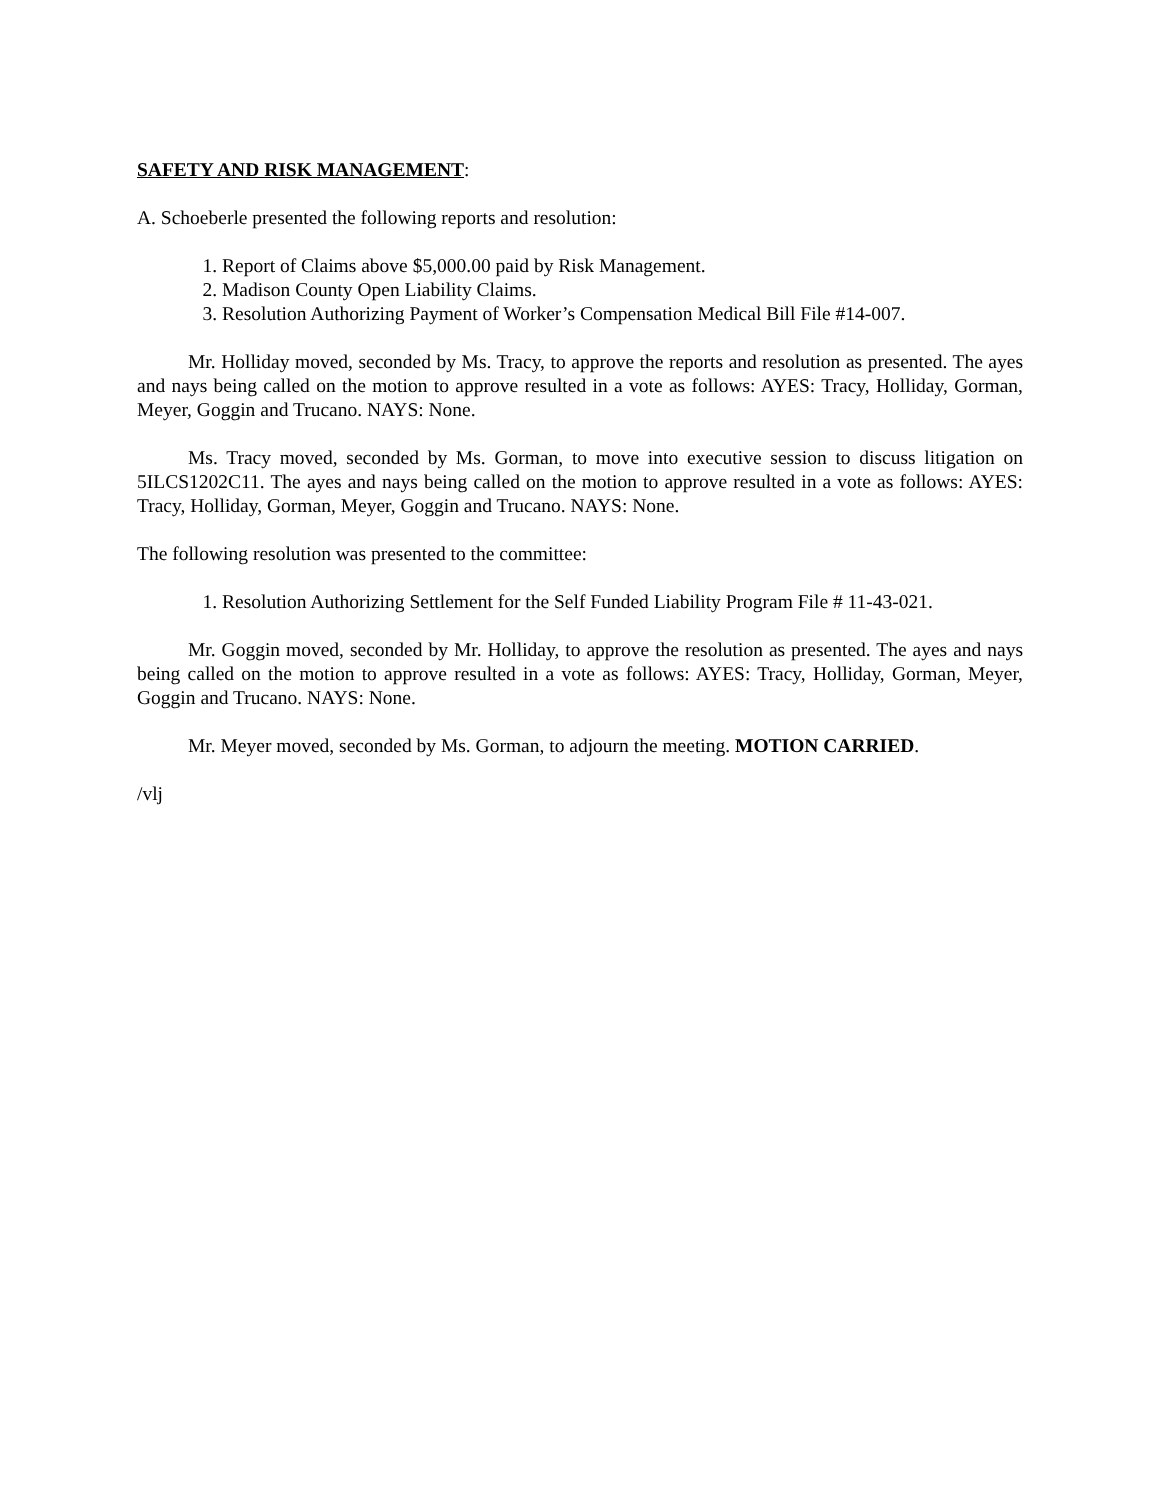SAFETY AND RISK MANAGEMENT:
A. Schoeberle presented the following reports and resolution:
1. Report of Claims above $5,000.00 paid by Risk Management.
2. Madison County Open Liability Claims.
3. Resolution Authorizing Payment of Worker’s Compensation Medical Bill File #14-007.
Mr. Holliday moved, seconded by Ms. Tracy, to approve the reports and resolution as presented. The ayes and nays being called on the motion to approve resulted in a vote as follows: AYES: Tracy, Holliday, Gorman, Meyer, Goggin and Trucano. NAYS: None.
Ms. Tracy moved, seconded by Ms. Gorman, to move into executive session to discuss litigation on 5ILCS1202C11. The ayes and nays being called on the motion to approve resulted in a vote as follows: AYES: Tracy, Holliday, Gorman, Meyer, Goggin and Trucano. NAYS: None.
The following resolution was presented to the committee:
1. Resolution Authorizing Settlement for the Self Funded Liability Program File # 11-43-021.
Mr. Goggin moved, seconded by Mr. Holliday, to approve the resolution as presented. The ayes and nays being called on the motion to approve resulted in a vote as follows: AYES: Tracy, Holliday, Gorman, Meyer, Goggin and Trucano. NAYS: None.
Mr. Meyer moved, seconded by Ms. Gorman, to adjourn the meeting. MOTION CARRIED.
/vlj